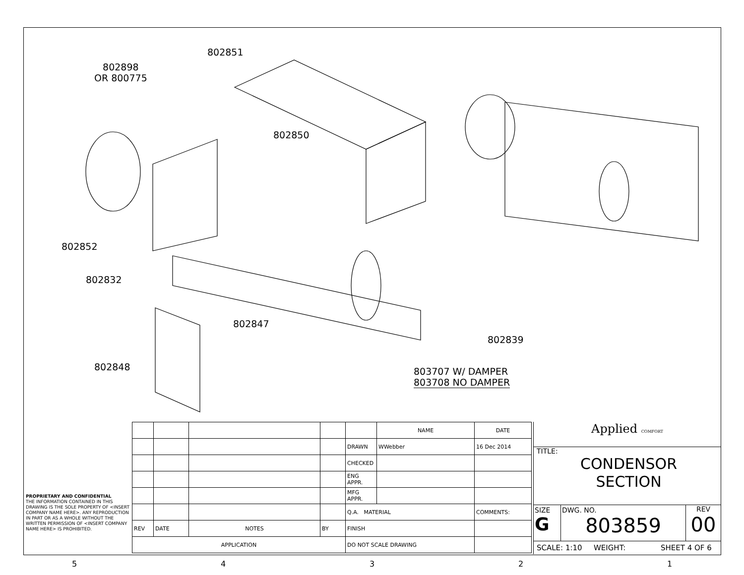802851
802898
OR 800775
802850
802852
802832
802847
802839
802848
803707 W/ DAMPER
803708 NO DAMPER
| | | | | | NAME | DATE |
| | | | | DRAWN | WWebber | 16 Dec 2014 |
| | | | | CHECKED | | |
| | | | | ENG APPR. | | |
| | | | | MFG APPR. | | |
| | | | | Q.A. MATERIAL | | COMMENTS: |
| REV | DATE | NOTES | BY | FINISH | | |
| APPLICATION | | | | DO NOT SCALE DRAWING | | |
PROPRIETARY AND CONFIDENTIAL
THE INFORMATION CONTAINED IN THIS DRAWING IS THE SOLE PROPERTY OF <INSERT COMPANY NAME HERE>. ANY REPRODUCTION IN PART OR AS A WHOLE WITHOUT THE WRITTEN PERMISSION OF <INSERT COMPANY NAME HERE> IS PROHIBITED.
Applied COMFORT
TITLE:
CONDENSOR
SECTION
SIZE
G
DWG. NO.
803859
REV
00
SCALE: 1:10 WEIGHT: SHEET 4 OF 6
54321